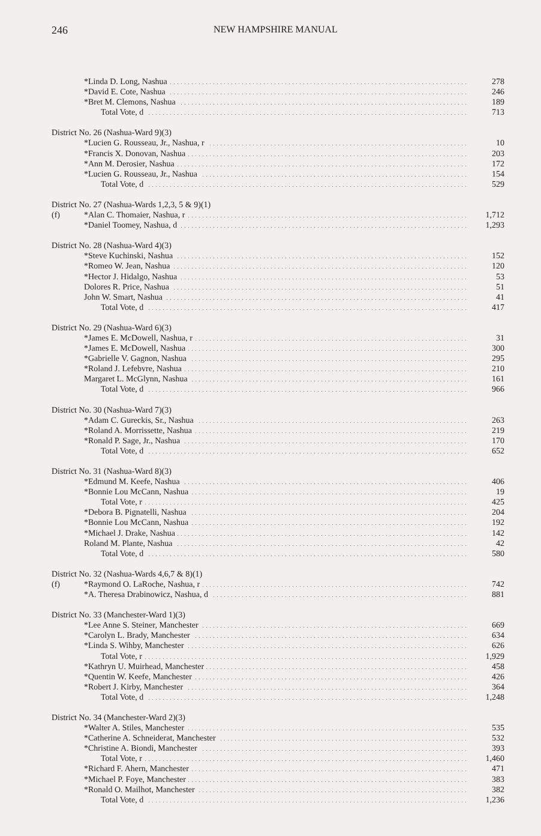246 NEW HAMPSHIRE MANUAL
| | *Linda D. Long, Nashua | 278 |
| | *David E. Cote, Nashua | 246 |
| | *Bret M. Clemons, Nashua | 189 |
| | Total Vote, d | 713 |
| District No. 26 (Nashua-Ward 9)(3) | | |
| | *Lucien G. Rousseau, Jr., Nashua, r | 10 |
| | *Francis X. Donovan, Nashua | 203 |
| | *Ann M. Derosier, Nashua | 172 |
| | *Lucien G. Rousseau, Jr., Nashua | 154 |
| | Total Vote, d | 529 |
| District No. 27 (Nashua-Wards 1,2,3, 5 & 9)(1) | | |
| (f) | *Alan C. Thomaier, Nashua, r | 1,712 |
| | *Daniel Toomey, Nashua, d | 1,293 |
| District No. 28 (Nashua-Ward 4)(3) | | |
| | *Steve Kuchinski, Nashua | 152 |
| | *Romeo W. Jean, Nashua | 120 |
| | *Hector J. Hidalgo, Nashua | 53 |
| | Dolores R. Price, Nashua | 51 |
| | John W. Smart, Nashua | 41 |
| | Total Vote, d | 417 |
| District No. 29 (Nashua-Ward 6)(3) | | |
| | *James E. McDowell, Nashua, r | 31 |
| | *James E. McDowell, Nashua | 300 |
| | *Gabrielle V. Gagnon, Nashua | 295 |
| | *Roland J. Lefebvre, Nashua | 210 |
| | Margaret L. McGlynn, Nashua | 161 |
| | Total Vote, d | 966 |
| District No. 30 (Nashua-Ward 7)(3) | | |
| | *Adam C. Gureckis, Sr., Nashua | 263 |
| | *Roland A. Morrissette, Nashua | 219 |
| | *Ronald P. Sage, Jr., Nashua | 170 |
| | Total Vote, d | 652 |
| District No. 31 (Nashua-Ward 8)(3) | | |
| | *Edmund M. Keefe, Nashua | 406 |
| | *Bonnie Lou McCann, Nashua | 19 |
| | Total Vote, r | 425 |
| | *Debora B. Pignatelli, Nashua | 204 |
| | *Bonnie Lou McCann, Nashua | 192 |
| | *Michael J. Drake, Nashua | 142 |
| | Roland M. Plante, Nashua | 42 |
| | Total Vote, d | 580 |
| District No. 32 (Nashua-Wards 4,6,7 & 8)(1) | | |
| (f) | *Raymond O. LaRoche, Nashua, r | 742 |
| | *A. Theresa Drabinowicz, Nashua, d | 881 |
| District No. 33 (Manchester-Ward 1)(3) | | |
| | *Lee Anne S. Steiner, Manchester | 669 |
| | *Carolyn L. Brady, Manchester | 634 |
| | *Linda S. Wihby, Manchester | 626 |
| | Total Vote, r | 1,929 |
| | *Kathryn U. Muirhead, Manchester | 458 |
| | *Quentin W. Keefe, Manchester | 426 |
| | *Robert J. Kirby, Manchester | 364 |
| | Total Vote, d | 1,248 |
| District No. 34 (Manchester-Ward 2)(3) | | |
| | *Walter A. Stiles, Manchester | 535 |
| | *Catherine A. Schneiderat, Manchester | 532 |
| | *Christine A. Biondi, Manchester | 393 |
| | Total Vote, r | 1,460 |
| | *Richard F. Ahern, Manchester | 471 |
| | *Michael P. Foye, Manchester | 383 |
| | *Ronald O. Mailhot, Manchester | 382 |
| | Total Vote, d | 1,236 |